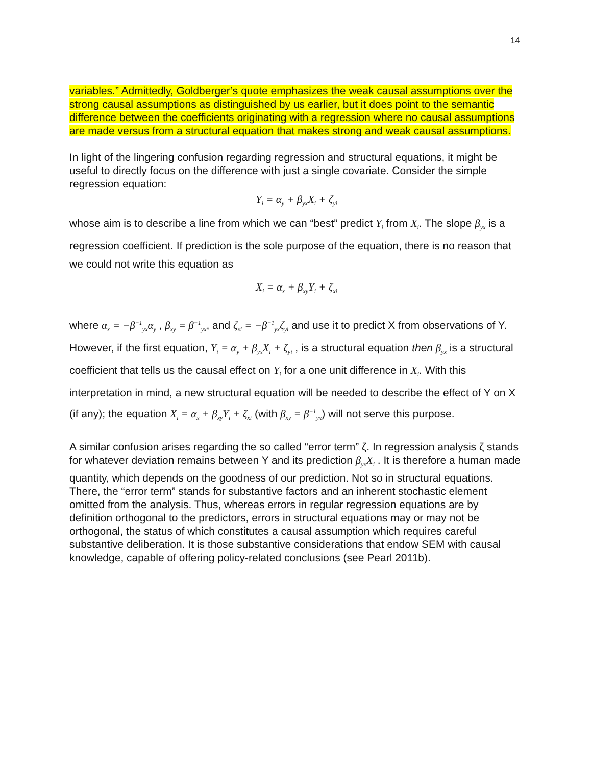14
variables.” Admittedly, Goldberger’s quote emphasizes the weak causal assumptions over the strong causal assumptions as distinguished by us earlier, but it does point to the semantic difference between the coefficients originating with a regression where no causal assumptions are made versus from a structural equation that makes strong and weak causal assumptions.
In light of the lingering confusion regarding regression and structural equations, it might be useful to directly focus on the difference with just a single covariate. Consider the simple regression equation:
Y<sub>i</sub> = α<sub>y</sub> + β<sub>yx</sub>X<sub>i</sub> + ζ<sub>yi</sub>
whose aim is to describe a line from which we can “best” predict Y<sub>i</sub> from X<sub>i</sub>. The slope β<sub>yx</sub> is a regression coefficient. If prediction is the sole purpose of the equation, there is no reason that we could not write this equation as
X<sub>i</sub> = α<sub>x</sub> + β<sub>xy</sub>Y<sub>i</sub> + ζ<sub>xi</sub>
where α<sub>x</sub> = −β<sup>−1</sup><sub>yx</sub>α<sub>y</sub> , β<sub>xy</sub> = β<sup>−1</sup><sub>yx</sub>, and ζ<sub>xi</sub> = −β<sup>−1</sup><sub>yx</sub>ζ<sub>yi</sub> and use it to predict X from observations of Y. However, if the first equation, Y<sub>i</sub> = α<sub>y</sub> + β<sub>yx</sub>X<sub>i</sub> + ζ<sub>yi</sub> , is a structural equation then β<sub>yx</sub> is a structural coefficient that tells us the causal effect on Y<sub>i</sub> for a one unit difference in X<sub>i</sub>. With this interpretation in mind, a new structural equation will be needed to describe the effect of Y on X (if any); the equation X<sub>i</sub> = α<sub>x</sub> + β<sub>xy</sub>Y<sub>i</sub> + ζ<sub>xi</sub> (with β<sub>xy</sub> = β<sup>−1</sup><sub>yx</sub>) will not serve this purpose.
A similar confusion arises regarding the so called “error term” ζ. In regression analysis ζ stands for whatever deviation remains between Y and its prediction β<sub>yx</sub>X<sub>i</sub> . It is therefore a human made quantity, which depends on the goodness of our prediction. Not so in structural equations. There, the “error term” stands for substantive factors and an inherent stochastic element omitted from the analysis. Thus, whereas errors in regular regression equations are by definition orthogonal to the predictors, errors in structural equations may or may not be orthogonal, the status of which constitutes a causal assumption which requires careful substantive deliberation. It is those substantive considerations that endow SEM with causal knowledge, capable of offering policy-related conclusions (see Pearl 2011b).